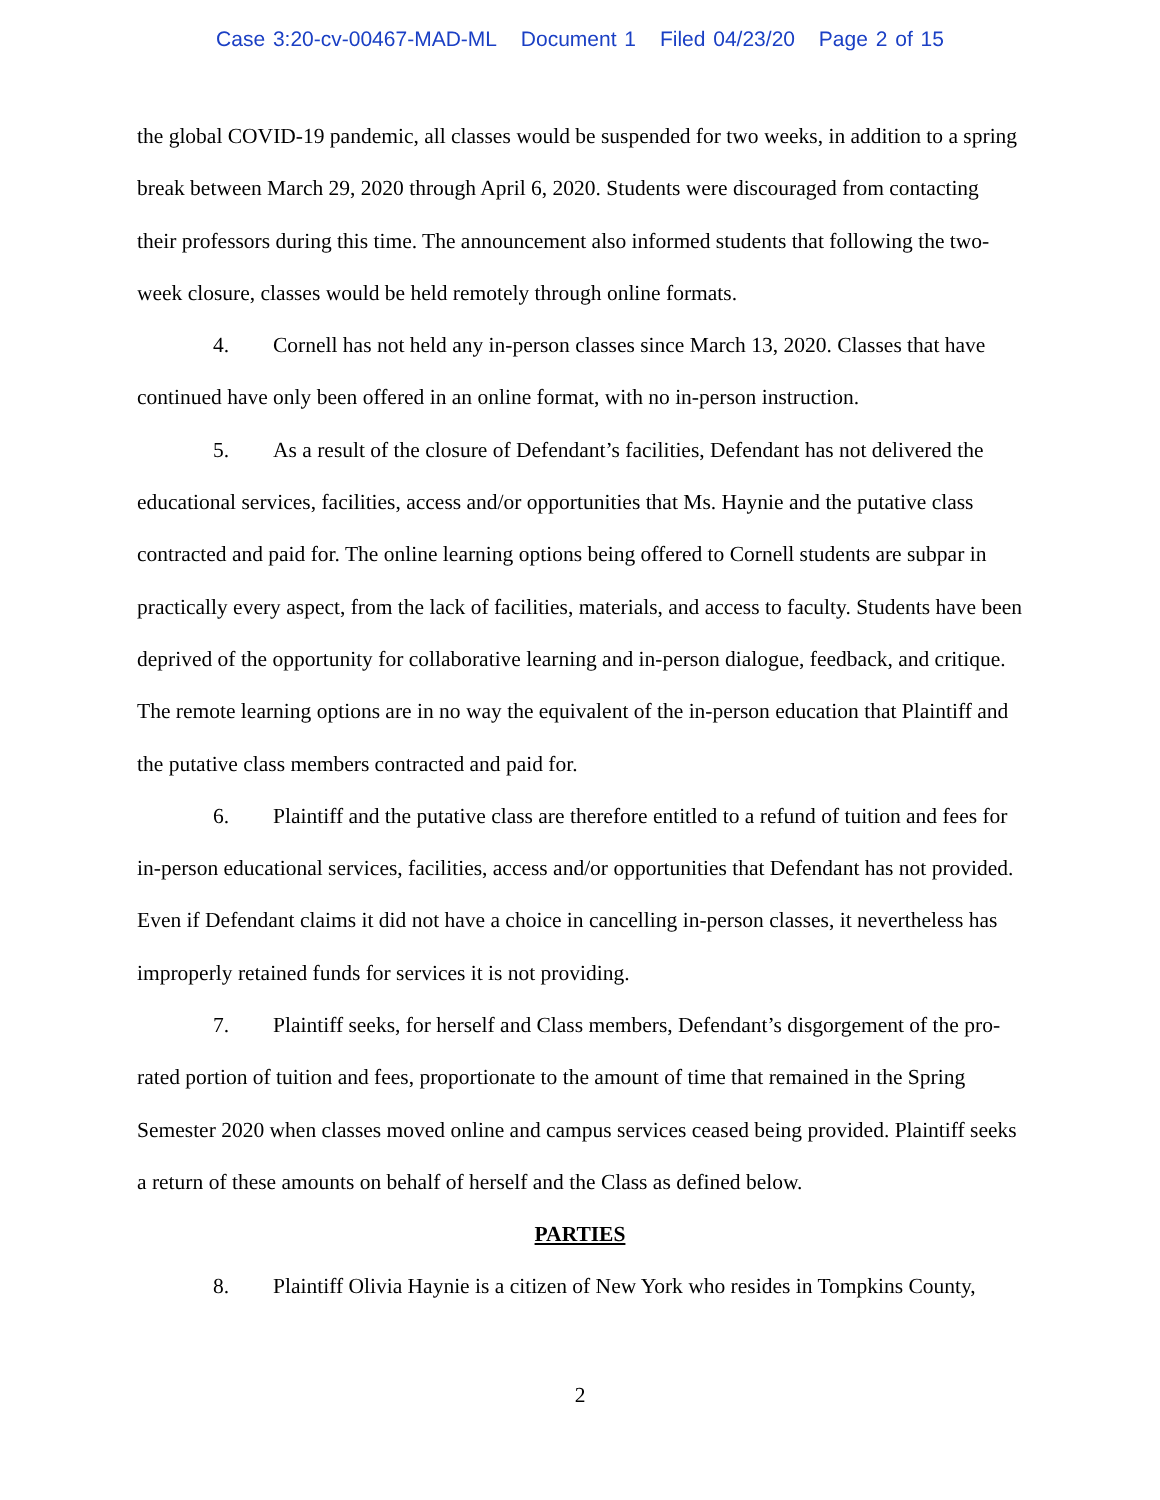Case 3:20-cv-00467-MAD-ML Document 1 Filed 04/23/20 Page 2 of 15
the global COVID-19 pandemic, all classes would be suspended for two weeks, in addition to a spring break between March 29, 2020 through April 6, 2020. Students were discouraged from contacting their professors during this time. The announcement also informed students that following the two-week closure, classes would be held remotely through online formats.
4. Cornell has not held any in-person classes since March 13, 2020. Classes that have continued have only been offered in an online format, with no in-person instruction.
5. As a result of the closure of Defendant’s facilities, Defendant has not delivered the educational services, facilities, access and/or opportunities that Ms. Haynie and the putative class contracted and paid for. The online learning options being offered to Cornell students are subpar in practically every aspect, from the lack of facilities, materials, and access to faculty. Students have been deprived of the opportunity for collaborative learning and in-person dialogue, feedback, and critique. The remote learning options are in no way the equivalent of the in-person education that Plaintiff and the putative class members contracted and paid for.
6. Plaintiff and the putative class are therefore entitled to a refund of tuition and fees for in-person educational services, facilities, access and/or opportunities that Defendant has not provided. Even if Defendant claims it did not have a choice in cancelling in-person classes, it nevertheless has improperly retained funds for services it is not providing.
7. Plaintiff seeks, for herself and Class members, Defendant’s disgorgement of the pro-rated portion of tuition and fees, proportionate to the amount of time that remained in the Spring Semester 2020 when classes moved online and campus services ceased being provided. Plaintiff seeks a return of these amounts on behalf of herself and the Class as defined below.
PARTIES
8. Plaintiff Olivia Haynie is a citizen of New York who resides in Tompkins County,
2